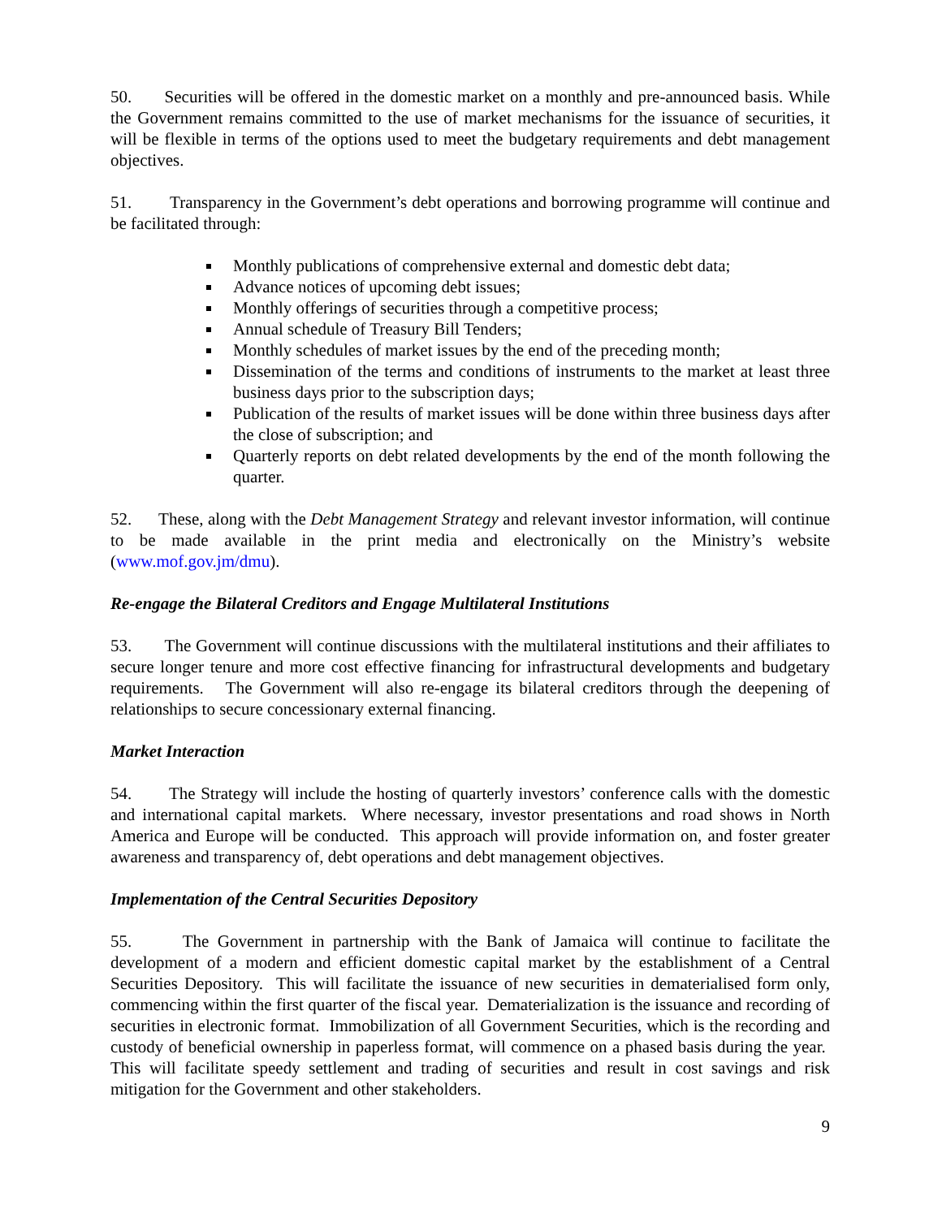50. Securities will be offered in the domestic market on a monthly and pre-announced basis. While the Government remains committed to the use of market mechanisms for the issuance of securities, it will be flexible in terms of the options used to meet the budgetary requirements and debt management objectives.
51. Transparency in the Government’s debt operations and borrowing programme will continue and be facilitated through:
Monthly publications of comprehensive external and domestic debt data;
Advance notices of upcoming debt issues;
Monthly offerings of securities through a competitive process;
Annual schedule of Treasury Bill Tenders;
Monthly schedules of market issues by the end of the preceding month;
Dissemination of the terms and conditions of instruments to the market at least three business days prior to the subscription days;
Publication of the results of market issues will be done within three business days after the close of subscription; and
Quarterly reports on debt related developments by the end of the month following the quarter.
52. These, along with the Debt Management Strategy and relevant investor information, will continue to be made available in the print media and electronically on the Ministry’s website (www.mof.gov.jm/dmu).
Re-engage the Bilateral Creditors and Engage Multilateral Institutions
53. The Government will continue discussions with the multilateral institutions and their affiliates to secure longer tenure and more cost effective financing for infrastructural developments and budgetary requirements. The Government will also re-engage its bilateral creditors through the deepening of relationships to secure concessionary external financing.
Market Interaction
54. The Strategy will include the hosting of quarterly investors’ conference calls with the domestic and international capital markets. Where necessary, investor presentations and road shows in North America and Europe will be conducted. This approach will provide information on, and foster greater awareness and transparency of, debt operations and debt management objectives.
Implementation of the Central Securities Depository
55. The Government in partnership with the Bank of Jamaica will continue to facilitate the development of a modern and efficient domestic capital market by the establishment of a Central Securities Depository. This will facilitate the issuance of new securities in dematerialised form only, commencing within the first quarter of the fiscal year. Dematerialization is the issuance and recording of securities in electronic format. Immobilization of all Government Securities, which is the recording and custody of beneficial ownership in paperless format, will commence on a phased basis during the year. This will facilitate speedy settlement and trading of securities and result in cost savings and risk mitigation for the Government and other stakeholders.
9